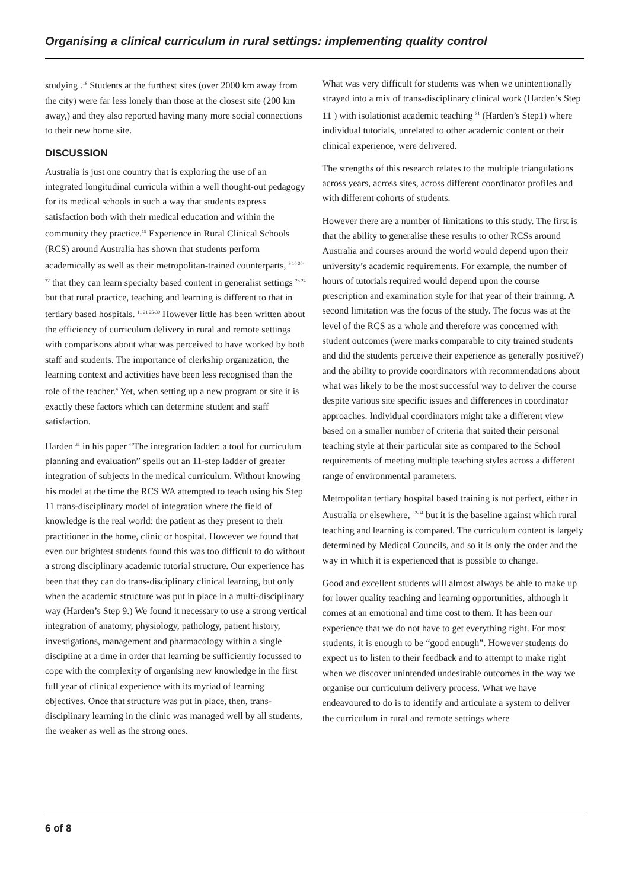Organising a clinical curriculum in rural settings: implementing quality control
studying .<sup>18</sup> Students at the furthest sites (over 2000 km away from the city) were far less lonely than those at the closest site (200 km away,) and they also reported having many more social connections to their new home site.
DISCUSSION
Australia is just one country that is exploring the use of an integrated longitudinal curricula within a well thought-out pedagogy for its medical schools in such a way that students express satisfaction both with their medical education and within the community they practice.<sup>19</sup> Experience in Rural Clinical Schools (RCS) around Australia has shown that students perform academically as well as their metropolitan-trained counterparts, <sup>9 10 20-22</sup> that they can learn specialty based content in generalist settings <sup>23 24</sup> but that rural practice, teaching and learning is different to that in tertiary based hospitals. <sup>11 21 25-30</sup> However little has been written about the efficiency of curriculum delivery in rural and remote settings with comparisons about what was perceived to have worked by both staff and students. The importance of clerkship organization, the learning context and activities have been less recognised than the role of the teacher.<sup>4</sup> Yet, when setting up a new program or site it is exactly these factors which can determine student and staff satisfaction.
Harden <sup>31</sup> in his paper “The integration ladder: a tool for curriculum planning and evaluation” spells out an 11-step ladder of greater integration of subjects in the medical curriculum. Without knowing his model at the time the RCS WA attempted to teach using his Step 11 trans-disciplinary model of integration where the field of knowledge is the real world: the patient as they present to their practitioner in the home, clinic or hospital. However we found that even our brightest students found this was too difficult to do without a strong disciplinary academic tutorial structure. Our experience has been that they can do trans-disciplinary clinical learning, but only when the academic structure was put in place in a multi-disciplinary way (Harden’s Step 9.) We found it necessary to use a strong vertical integration of anatomy, physiology, pathology, patient history, investigations, management and pharmacology within a single discipline at a time in order that learning be sufficiently focussed to cope with the complexity of organising new knowledge in the first full year of clinical experience with its myriad of learning objectives. Once that structure was put in place, then, trans-disciplinary learning in the clinic was managed well by all students, the weaker as well as the strong ones.
What was very difficult for students was when we unintentionally strayed into a mix of trans-disciplinary clinical work (Harden’s Step 11 ) with isolationist academic teaching <sup>31</sup> (Harden’s Step1) where individual tutorials, unrelated to other academic content or their clinical experience, were delivered.
The strengths of this research relates to the multiple triangulations across years, across sites, across different coordinator profiles and with different cohorts of students.
However there are a number of limitations to this study. The first is that the ability to generalise these results to other RCSs around Australia and courses around the world would depend upon their university’s academic requirements. For example, the number of hours of tutorials required would depend upon the course prescription and examination style for that year of their training. A second limitation was the focus of the study. The focus was at the level of the RCS as a whole and therefore was concerned with student outcomes (were marks comparable to city trained students and did the students perceive their experience as generally positive?) and the ability to provide coordinators with recommendations about what was likely to be the most successful way to deliver the course despite various site specific issues and differences in coordinator approaches. Individual coordinators might take a different view based on a smaller number of criteria that suited their personal teaching style at their particular site as compared to the School requirements of meeting multiple teaching styles across a different range of environmental parameters.
Metropolitan tertiary hospital based training is not perfect, either in Australia or elsewhere, <sup>32-34</sup> but it is the baseline against which rural teaching and learning is compared. The curriculum content is largely determined by Medical Councils, and so it is only the order and the way in which it is experienced that is possible to change.
Good and excellent students will almost always be able to make up for lower quality teaching and learning opportunities, although it comes at an emotional and time cost to them. It has been our experience that we do not have to get everything right. For most students, it is enough to be “good enough”. However students do expect us to listen to their feedback and to attempt to make right when we discover unintended undesirable outcomes in the way we organise our curriculum delivery process. What we have endeavoured to do is to identify and articulate a system to deliver the curriculum in rural and remote settings where
6 of 8